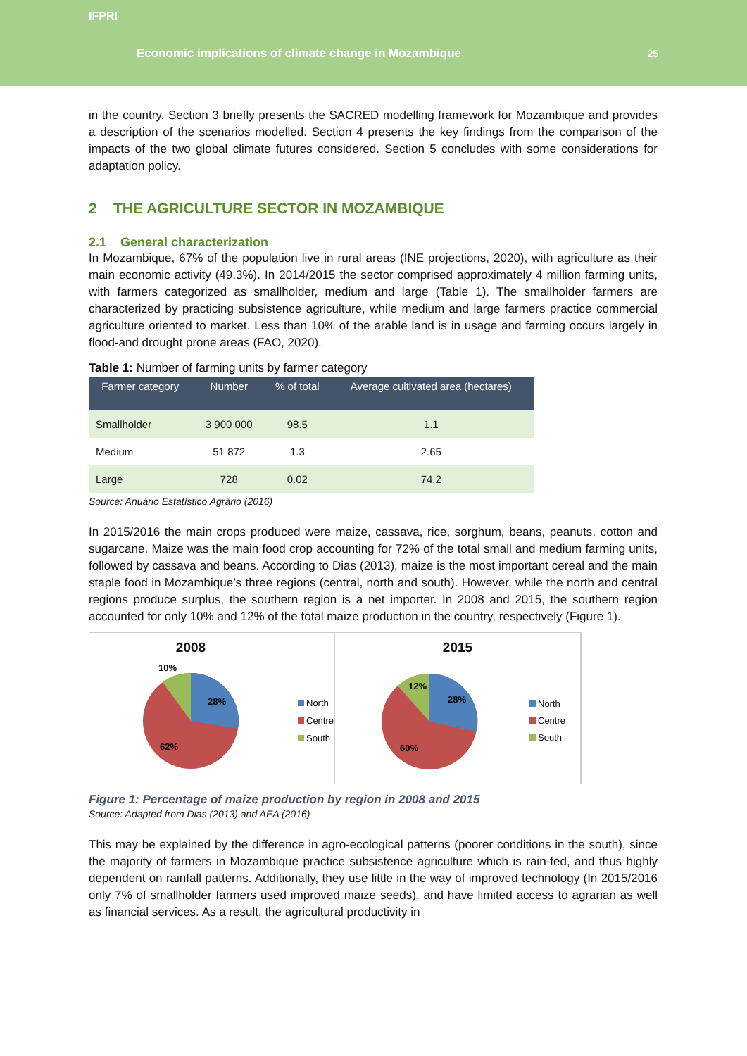IFPRI
Economic implications of climate change in Mozambique 25
in the country. Section 3 briefly presents the SACRED modelling framework for Mozambique and provides a description of the scenarios modelled. Section 4 presents the key findings from the comparison of the impacts of the two global climate futures considered. Section 5 concludes with some considerations for adaptation policy.
2 THE AGRICULTURE SECTOR IN MOZAMBIQUE
2.1 General characterization
In Mozambique, 67% of the population live in rural areas (INE projections, 2020), with agriculture as their main economic activity (49.3%). In 2014/2015 the sector comprised approximately 4 million farming units, with farmers categorized as smallholder, medium and large (Table 1). The smallholder farmers are characterized by practicing subsistence agriculture, while medium and large farmers practice commercial agriculture oriented to market. Less than 10% of the arable land is in usage and farming occurs largely in flood-and drought prone areas (FAO, 2020).
Table 1: Number of farming units by farmer category
| Farmer category | Number | % of total | Average cultivated area (hectares) |
| --- | --- | --- | --- |
| Smallholder | 3 900 000 | 98.5 | 1.1 |
| Medium | 51 872 | 1.3 | 2.65 |
| Large | 728 | 0.02 | 74.2 |
Source: Anuário Estatístico Agrário (2016)
In 2015/2016 the main crops produced were maize, cassava, rice, sorghum, beans, peanuts, cotton and sugarcane. Maize was the main food crop accounting for 72% of the total small and medium farming units, followed by cassava and beans. According to Dias (2013), maize is the most important cereal and the main staple food in Mozambique’s three regions (central, north and south). However, while the north and central regions produce surplus, the southern region is a net importer. In 2008 and 2015, the southern region accounted for only 10% and 12% of the total maize production in the country, respectively (Figure 1).
2008
10%
28%
62%
North
Centre
South
2015
12%
28%
60%
North
Centre
South
Figure 1: Percentage of maize production by region in 2008 and 2015
Source: Adapted from Dias (2013) and AEA (2016)
This may be explained by the difference in agro-ecological patterns (poorer conditions in the south), since the majority of farmers in Mozambique practice subsistence agriculture which is rain-fed, and thus highly dependent on rainfall patterns. Additionally, they use little in the way of improved technology (In 2015/2016 only 7% of smallholder farmers used improved maize seeds), and have limited access to agrarian as well as financial services. As a result, the agricultural productivity in